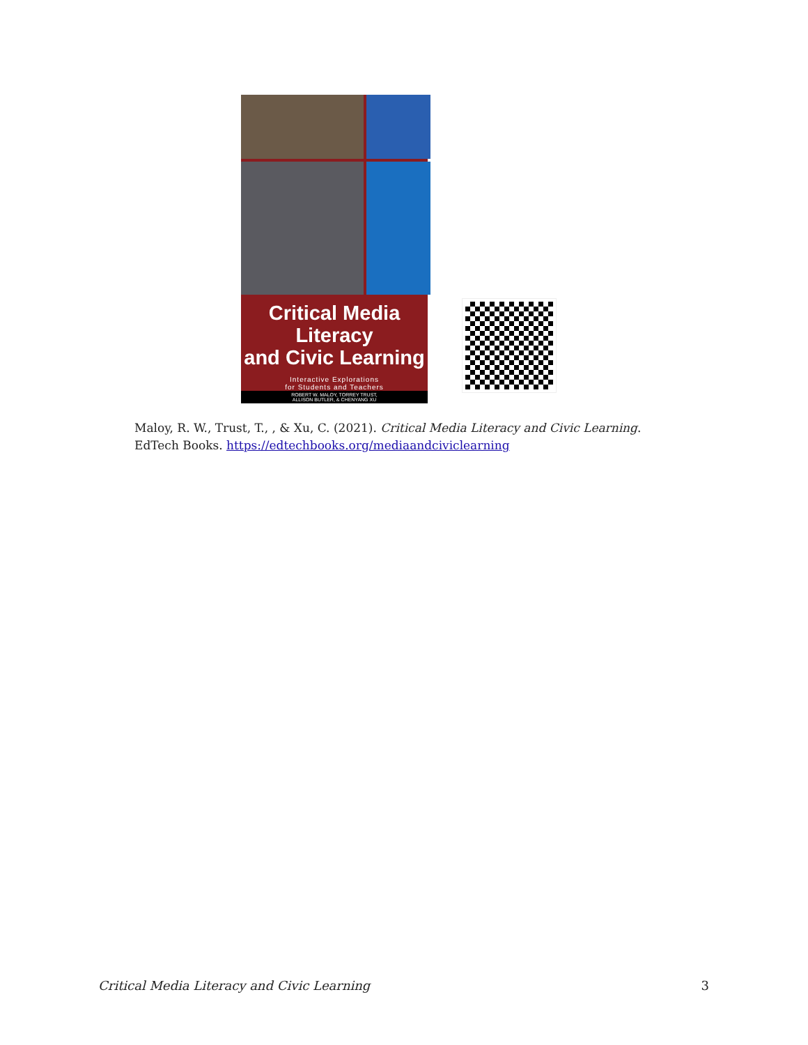Critical Media Literacy
and Civic Learning
Interactive Explorations
for Students and Teachers
ROBERT W. MALOY, TORREY TRUST,
ALLISON BUTLER, & CHENYANG XU
Maloy, R. W., Trust, T., , & Xu, C. (2021). Critical Media Literacy and Civic Learning.
EdTech Books. https://edtechbooks.org/mediaandciviclearning
Critical Media Literacy and Civic Learning 3